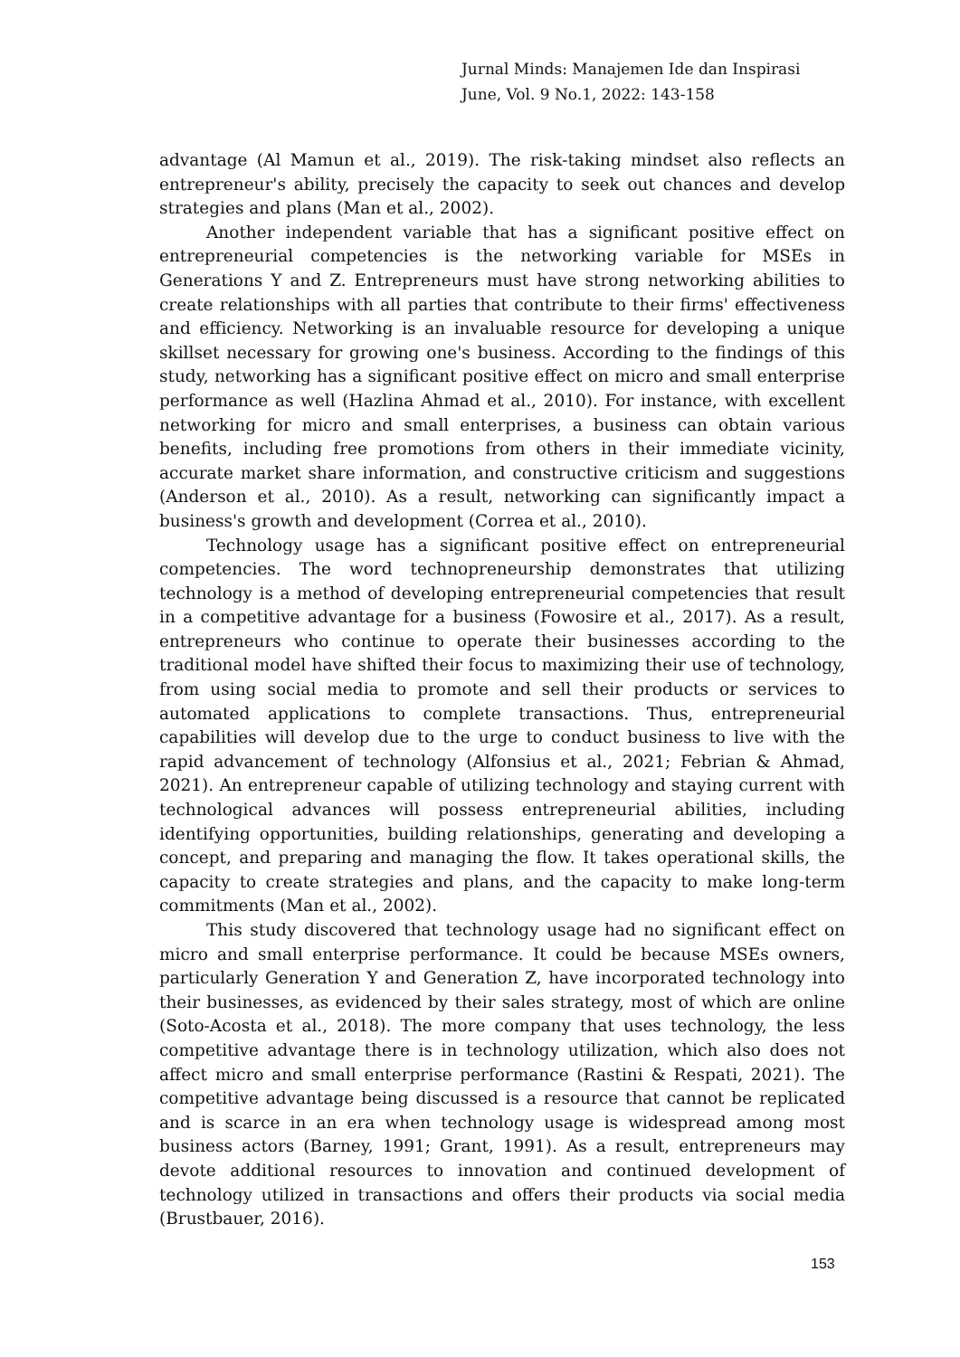Jurnal Minds: Manajemen Ide dan Inspirasi
June, Vol. 9 No.1, 2022: 143-158
advantage (Al Mamun et al., 2019). The risk-taking mindset also reflects an entrepreneur's ability, precisely the capacity to seek out chances and develop strategies and plans (Man et al., 2002).
Another independent variable that has a significant positive effect on entrepreneurial competencies is the networking variable for MSEs in Generations Y and Z. Entrepreneurs must have strong networking abilities to create relationships with all parties that contribute to their firms' effectiveness and efficiency. Networking is an invaluable resource for developing a unique skillset necessary for growing one's business. According to the findings of this study, networking has a significant positive effect on micro and small enterprise performance as well (Hazlina Ahmad et al., 2010). For instance, with excellent networking for micro and small enterprises, a business can obtain various benefits, including free promotions from others in their immediate vicinity, accurate market share information, and constructive criticism and suggestions (Anderson et al., 2010). As a result, networking can significantly impact a business's growth and development (Correa et al., 2010).
Technology usage has a significant positive effect on entrepreneurial competencies. The word technopreneurship demonstrates that utilizing technology is a method of developing entrepreneurial competencies that result in a competitive advantage for a business (Fowosire et al., 2017). As a result, entrepreneurs who continue to operate their businesses according to the traditional model have shifted their focus to maximizing their use of technology, from using social media to promote and sell their products or services to automated applications to complete transactions. Thus, entrepreneurial capabilities will develop due to the urge to conduct business to live with the rapid advancement of technology (Alfonsius et al., 2021; Febrian & Ahmad, 2021). An entrepreneur capable of utilizing technology and staying current with technological advances will possess entrepreneurial abilities, including identifying opportunities, building relationships, generating and developing a concept, and preparing and managing the flow. It takes operational skills, the capacity to create strategies and plans, and the capacity to make long-term commitments (Man et al., 2002).
This study discovered that technology usage had no significant effect on micro and small enterprise performance. It could be because MSEs owners, particularly Generation Y and Generation Z, have incorporated technology into their businesses, as evidenced by their sales strategy, most of which are online (Soto-Acosta et al., 2018). The more company that uses technology, the less competitive advantage there is in technology utilization, which also does not affect micro and small enterprise performance (Rastini & Respati, 2021). The competitive advantage being discussed is a resource that cannot be replicated and is scarce in an era when technology usage is widespread among most business actors (Barney, 1991; Grant, 1991). As a result, entrepreneurs may devote additional resources to innovation and continued development of technology utilized in transactions and offers their products via social media (Brustbauer, 2016).
153